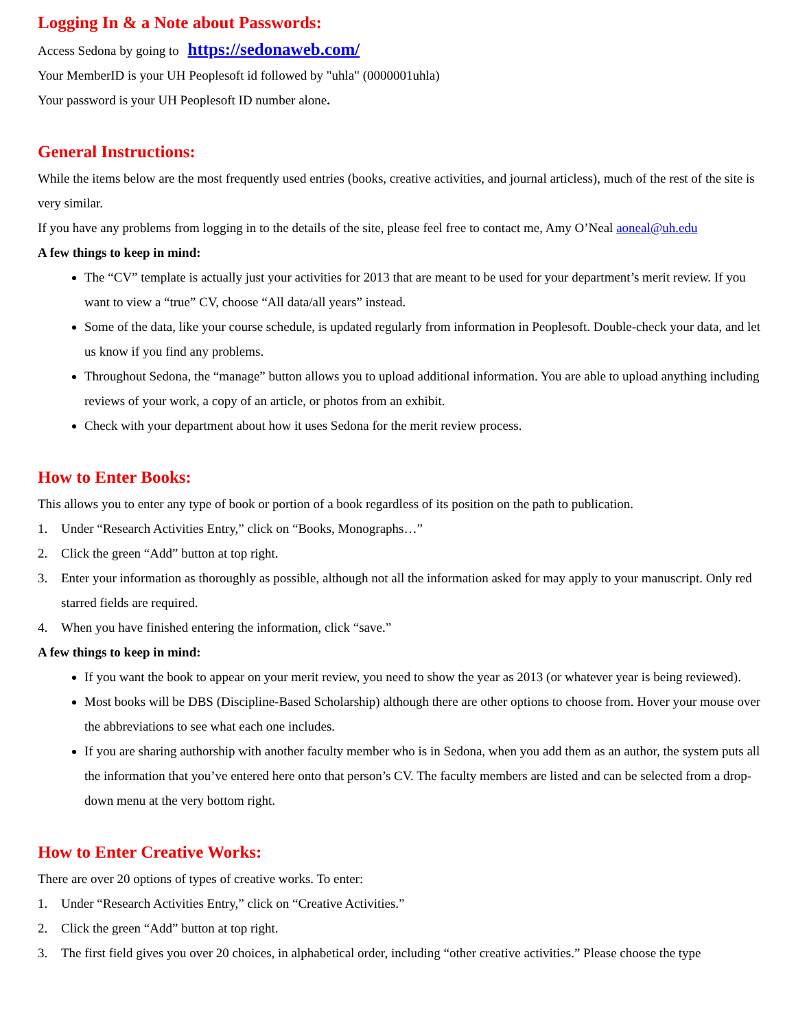Logging In & a Note about Passwords:
Access Sedona by going to https://sedonaweb.com/
Your MemberID is your UH Peoplesoft id followed by "uhla" (0000001uhla)
Your password is your UH Peoplesoft ID number alone.
General Instructions:
While the items below are the most frequently used entries (books, creative activities, and journal articless), much of the rest of the site is very similar.
If you have any problems from logging in to the details of the site, please feel free to contact me, Amy O’Neal aoneal@uh.edu
A few things to keep in mind:
The “CV” template is actually just your activities for 2013 that are meant to be used for your department’s merit review. If you want to view a “true” CV, choose “All data/all years” instead.
Some of the data, like your course schedule, is updated regularly from information in Peoplesoft. Double-check your data, and let us know if you find any problems.
Throughout Sedona, the “manage” button allows you to upload additional information. You are able to upload anything including reviews of your work, a copy of an article, or photos from an exhibit.
Check with your department about how it uses Sedona for the merit review process.
How to Enter Books:
This allows you to enter any type of book or portion of a book regardless of its position on the path to publication.
1. Under “Research Activities Entry,” click on “Books, Monographs…”
2. Click the green “Add” button at top right.
3. Enter your information as thoroughly as possible, although not all the information asked for may apply to your manuscript. Only red starred fields are required.
4. When you have finished entering the information, click “save.”
A few things to keep in mind:
If you want the book to appear on your merit review, you need to show the year as 2013 (or whatever year is being reviewed).
Most books will be DBS (Discipline-Based Scholarship) although there are other options to choose from. Hover your mouse over the abbreviations to see what each one includes.
If you are sharing authorship with another faculty member who is in Sedona, when you add them as an author, the system puts all the information that you’ve entered here onto that person’s CV. The faculty members are listed and can be selected from a drop-down menu at the very bottom right.
How to Enter Creative Works:
There are over 20 options of types of creative works. To enter:
1. Under “Research Activities Entry,” click on “Creative Activities.”
2. Click the green “Add” button at top right.
3. The first field gives you over 20 choices, in alphabetical order, including “other creative activities.” Please choose the type